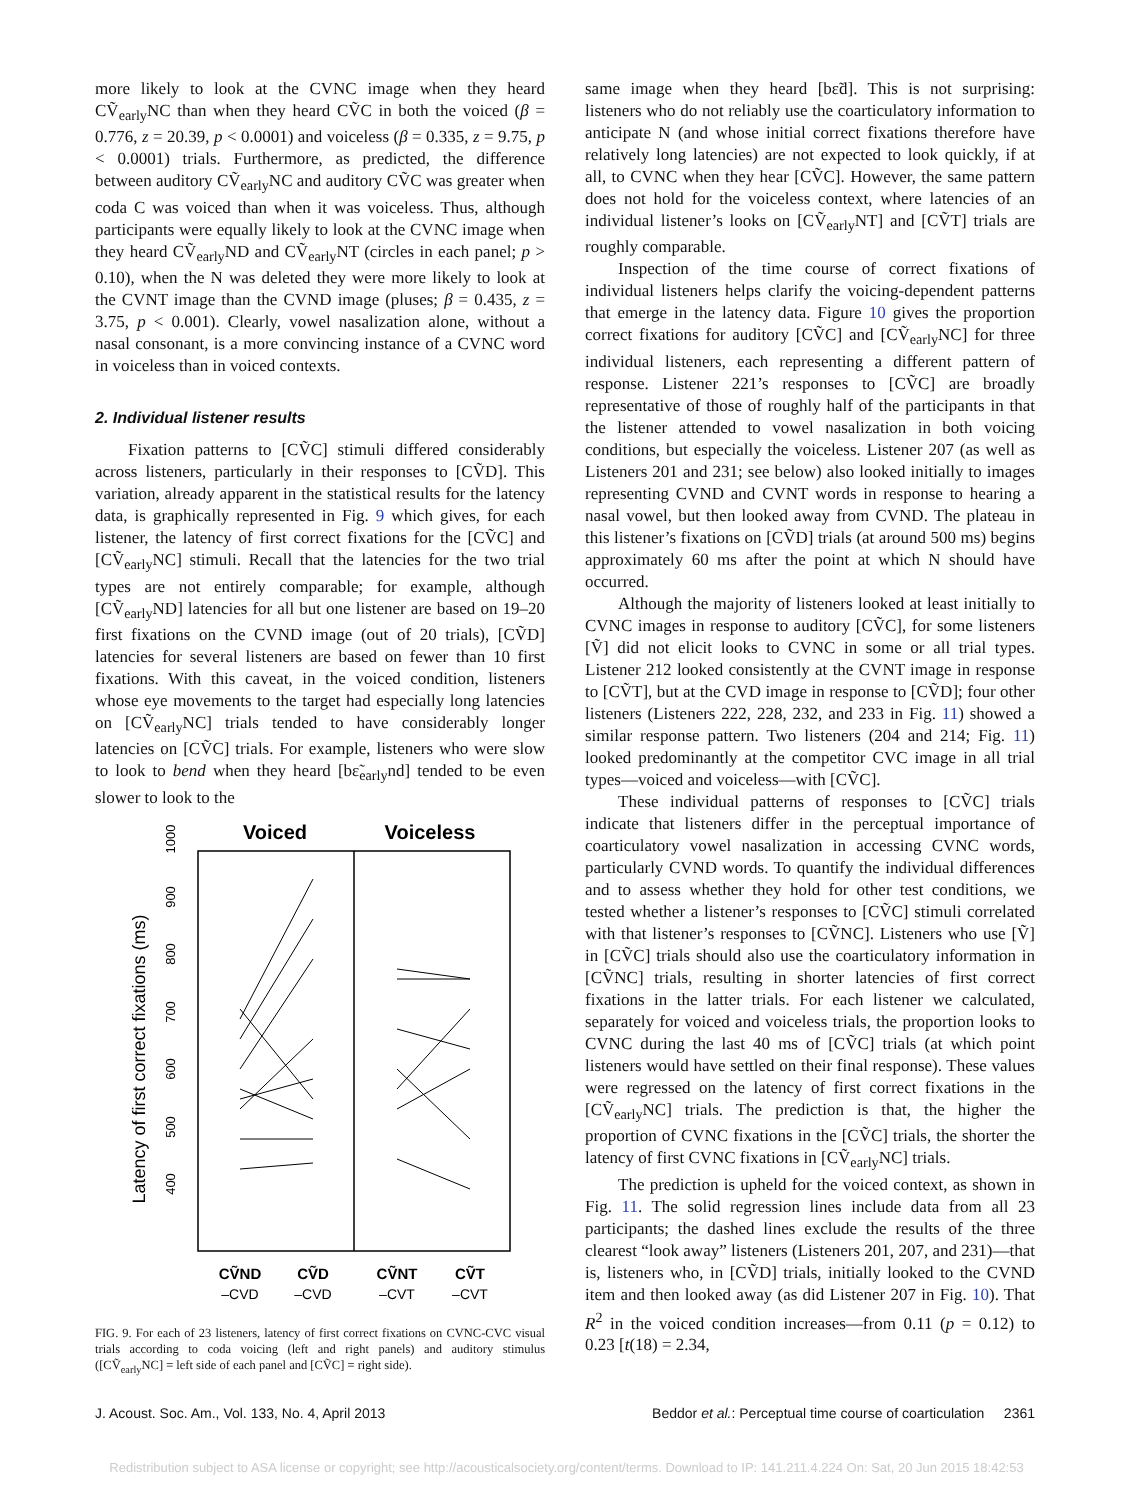more likely to look at the CVNC image when they heard CṼ<sub>early</sub>NC than when they heard CṼC in both the voiced (β = 0.776, z = 20.39, p < 0.0001) and voiceless (β = 0.335, z = 9.75, p < 0.0001) trials. Furthermore, as predicted, the difference between auditory CṼ<sub>early</sub>NC and auditory CṼC was greater when coda C was voiced than when it was voiceless. Thus, although participants were equally likely to look at the CVNC image when they heard CṼ<sub>early</sub>ND and CṼ<sub>early</sub>NT (circles in each panel; p > 0.10), when the N was deleted they were more likely to look at the CVNT image than the CVND image (pluses; β = 0.435, z = 3.75, p < 0.001). Clearly, vowel nasalization alone, without a nasal consonant, is a more convincing instance of a CVNC word in voiceless than in voiced contexts.
2. Individual listener results
Fixation patterns to [CṼC] stimuli differed considerably across listeners, particularly in their responses to [CṼD]. This variation, already apparent in the statistical results for the latency data, is graphically represented in Fig. 9 which gives, for each listener, the latency of first correct fixations for the [CṼC] and [CṼ<sub>early</sub>NC] stimuli. Recall that the latencies for the two trial types are not entirely comparable; for example, although [CṼ<sub>early</sub>ND] latencies for all but one listener are based on 19–20 first fixations on the CVND image (out of 20 trials), [CṼD] latencies for several listeners are based on fewer than 10 first fixations. With this caveat, in the voiced condition, listeners whose eye movements to the target had especially long latencies on [CṼ<sub>early</sub>NC] trials tended to have considerably longer latencies on [CṼC] trials. For example, listeners who were slow to look to bend when they heard [bɛ̃<sub>early</sub>nd] tended to be even slower to look to the
Voiced
Voiceless
Latency of first correct fixations (ms)
400
500
600
700
800
900
1000
CṼND
CṼD
CṼNT
CṼT
–CVD
–CVD
–CVT
–CVT
FIG. 9. For each of 23 listeners, latency of first correct fixations on CVNC-CVC visual trials according to coda voicing (left and right panels) and auditory stimulus ([CṼ<sub>early</sub>NC] = left side of each panel and [CṼC] = right side).
same image when they heard [bɛ̃d]. This is not surprising: listeners who do not reliably use the coarticulatory information to anticipate N (and whose initial correct fixations therefore have relatively long latencies) are not expected to look quickly, if at all, to CVNC when they hear [CṼC]. However, the same pattern does not hold for the voiceless context, where latencies of an individual listener’s looks on [CṼ<sub>early</sub>NT] and [CṼT] trials are roughly comparable.
Inspection of the time course of correct fixations of individual listeners helps clarify the voicing-dependent patterns that emerge in the latency data. Figure 10 gives the proportion correct fixations for auditory [CṼC] and [CṼ<sub>early</sub>NC] for three individual listeners, each representing a different pattern of response. Listener 221’s responses to [CṼC] are broadly representative of those of roughly half of the participants in that the listener attended to vowel nasalization in both voicing conditions, but especially the voiceless. Listener 207 (as well as Listeners 201 and 231; see below) also looked initially to images representing CVND and CVNT words in response to hearing a nasal vowel, but then looked away from CVND. The plateau in this listener’s fixations on [CṼD] trials (at around 500 ms) begins approximately 60 ms after the point at which N should have occurred.
Although the majority of listeners looked at least initially to CVNC images in response to auditory [CṼC], for some listeners [Ṽ] did not elicit looks to CVNC in some or all trial types. Listener 212 looked consistently at the CVNT image in response to [CṼT], but at the CVD image in response to [CṼD]; four other listeners (Listeners 222, 228, 232, and 233 in Fig. 11) showed a similar response pattern. Two listeners (204 and 214; Fig. 11) looked predominantly at the competitor CVC image in all trial types—voiced and voiceless—with [CṼC].
These individual patterns of responses to [CṼC] trials indicate that listeners differ in the perceptual importance of coarticulatory vowel nasalization in accessing CVNC words, particularly CVND words. To quantify the individual differences and to assess whether they hold for other test conditions, we tested whether a listener’s responses to [CṼC] stimuli correlated with that listener’s responses to [CṼNC]. Listeners who use [Ṽ] in [CṼC] trials should also use the coarticulatory information in [CṼNC] trials, resulting in shorter latencies of first correct fixations in the latter trials. For each listener we calculated, separately for voiced and voiceless trials, the proportion looks to CVNC during the last 40 ms of [CṼC] trials (at which point listeners would have settled on their final response). These values were regressed on the latency of first correct fixations in the [CṼ<sub>early</sub>NC] trials. The prediction is that, the higher the proportion of CVNC fixations in the [CṼC] trials, the shorter the latency of first CVNC fixations in [CṼ<sub>early</sub>NC] trials.
The prediction is upheld for the voiced context, as shown in Fig. 11. The solid regression lines include data from all 23 participants; the dashed lines exclude the results of the three clearest “look away” listeners (Listeners 201, 207, and 231)—that is, listeners who, in [CṼD] trials, initially looked to the CVND item and then looked away (as did Listener 207 in Fig. 10). That R<sup>2</sup> in the voiced condition increases—from 0.11 (p = 0.12) to 0.23 [t(18) = 2.34,
J. Acoust. Soc. Am., Vol. 133, No. 4, April 2013 Beddor et al.: Perceptual time course of coarticulation 2361
Redistribution subject to ASA license or copyright; see http://acousticalsociety.org/content/terms. Download to IP: 141.211.4.224 On: Sat, 20 Jun 2015 18:42:53